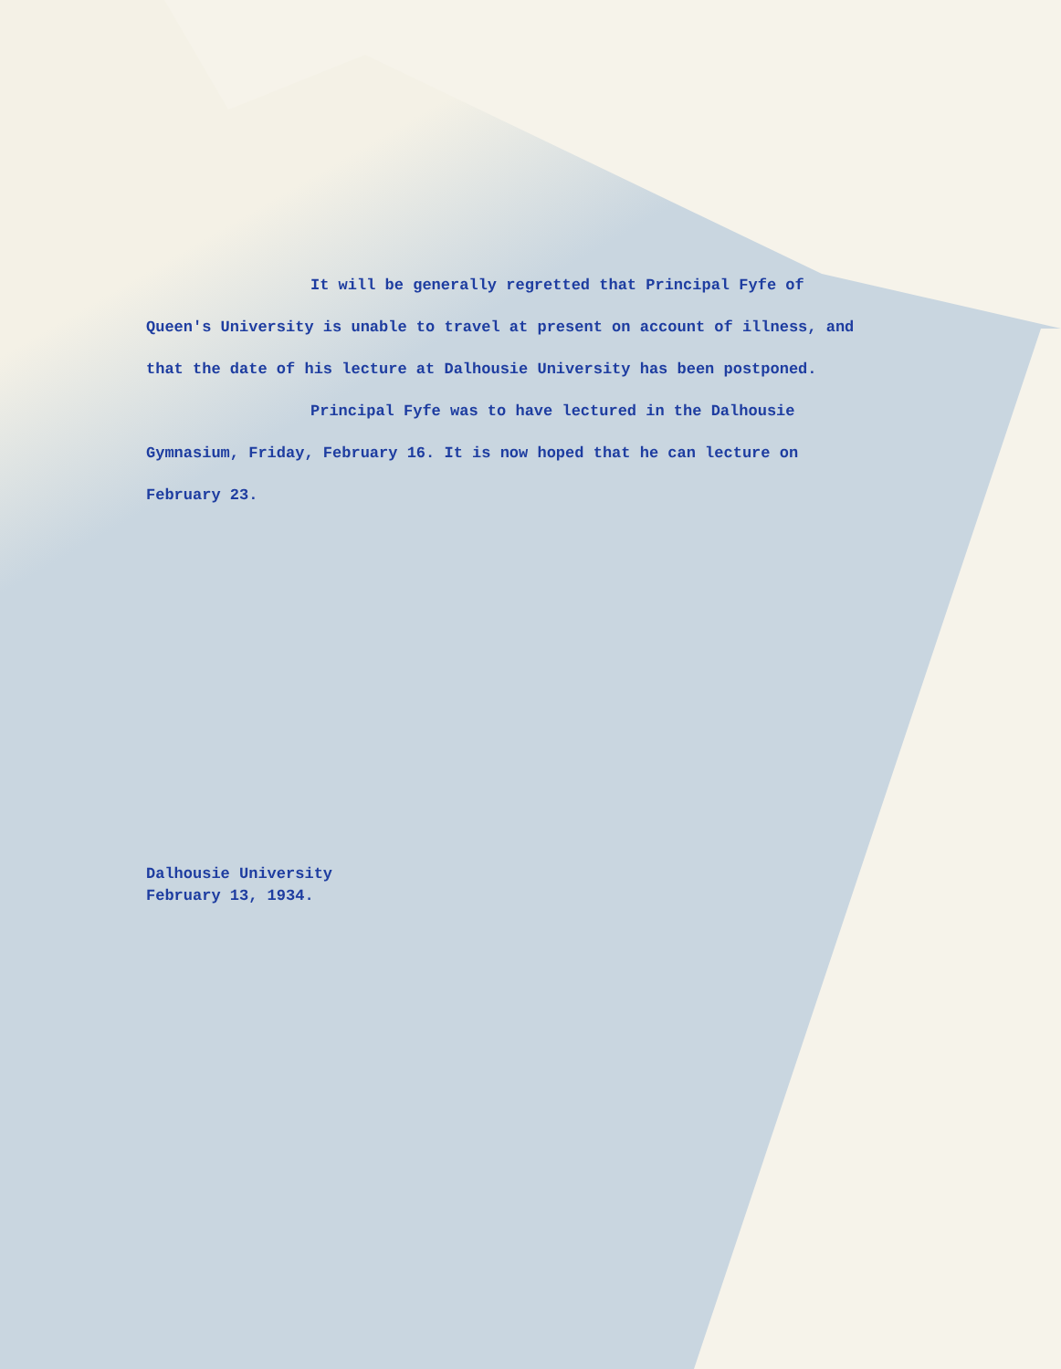It will be generally regretted that Principal Fyfe of Queen's University is unable to travel at present on account of illness, and that the date of his lecture at Dalhousie University has been postponed.
Principal Fyfe was to have lectured in the Dalhousie Gymnasium, Friday, February 16. It is now hoped that he can lecture on February 23.
Dalhousie University
February 13, 1934.